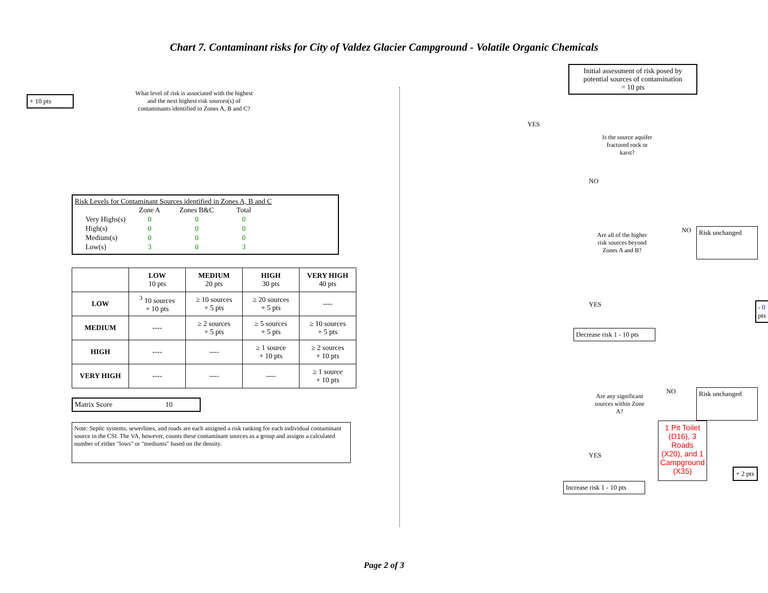Chart 7. Contaminant risks for City of Valdez Glacier Campground - Volatile Organic Chemicals
+ 10 pts
What level of risk is associated with the highest and the next highest risk sources(s) of contaminants identified in Zones A, B and C?
Risk Levels for Contaminant Sources identified in Zones A, B and C
| | Zone A | Zones B&C | Total |
| --- | --- | --- | --- |
| Very Highs(s) | 0 | 0 | 0 |
| High(s) | 0 | 0 | 0 |
| Medium(s) | 0 | 0 | 0 |
| Low(s) | 3 | 0 | 3 |
| | LOW 10 pts | MEDIUM 20 pts | HIGH 30 pts | VERY HIGH 40 pts |
| --- | --- | --- | --- | --- |
| LOW | <sup>3</sup> 10 sources + 10 pts | ≥ 10 sources + 5 pts | ≥ 20 sources + 5 pts | ---- |
| MEDIUM | ---- | ≥ 2 sources + 5 pts | ≥ 5 sources + 5 pts | ≥ 10 sources + 5 pts |
| HIGH | ---- | ---- | ≥ 1 source + 10 pts | ≥ 2 sources + 10 pts |
| VERY HIGH | ---- | ---- | ---- | ≥ 1 source + 10 pts |
Matrix Score 10
Note: Septic systems, sewerlines, and roads are each assigned a risk ranking for each individual contaminant source in the CSI. The VA, however, counts these contaminant sources as a group and assigns a calculated number of either "lows" or "mediums" based on the density.
Initial assessment of risk posed by potential sources of contamination
= 10 pts
YES
Is the source aquifer fractured rock or karst?
NO
Are all of the higher risk sources beyond Zones A and B?
NO
Risk unchanged
YES
- 0 pts
Decrease risk 1 - 10 pts
Are any significant sources within Zone A?
NO
Risk unchanged
YES
1 Pit Toilet (D16), 3 Roads (X20), and 1 Campground (X35)
+ 2 pts
Increase risk 1 - 10 pts
Page 2 of 3